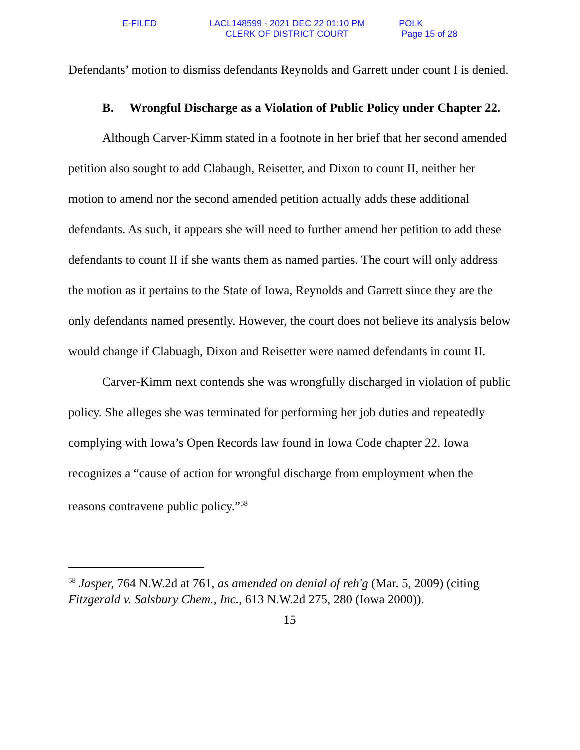E-FILED LACL148599 - 2021 DEC 22 01:10 PM
CLERK OF DISTRICT COURT
POLK
Page 15 of 28
Defendants’ motion to dismiss defendants Reynolds and Garrett under count I is denied.
B. Wrongful Discharge as a Violation of Public Policy under Chapter 22.
Although Carver-Kimm stated in a footnote in her brief that her second amended petition also sought to add Clabaugh, Reisetter, and Dixon to count II, neither her motion to amend nor the second amended petition actually adds these additional defendants. As such, it appears she will need to further amend her petition to add these defendants to count II if she wants them as named parties. The court will only address the motion as it pertains to the State of Iowa, Reynolds and Garrett since they are the only defendants named presently. However, the court does not believe its analysis below would change if Clabuagh, Dixon and Reisetter were named defendants in count II.
Carver-Kimm next contends she was wrongfully discharged in violation of public policy. She alleges she was terminated for performing her job duties and repeatedly complying with Iowa’s Open Records law found in Iowa Code chapter 22. Iowa recognizes a “cause of action for wrongful discharge from employment when the reasons contravene public policy.”<sup>58</sup>
<sup>58</sup> Jasper, 764 N.W.2d at 761, as amended on denial of reh'g (Mar. 5, 2009) (citing Fitzgerald v. Salsbury Chem., Inc., 613 N.W.2d 275, 280 (Iowa 2000)).
15